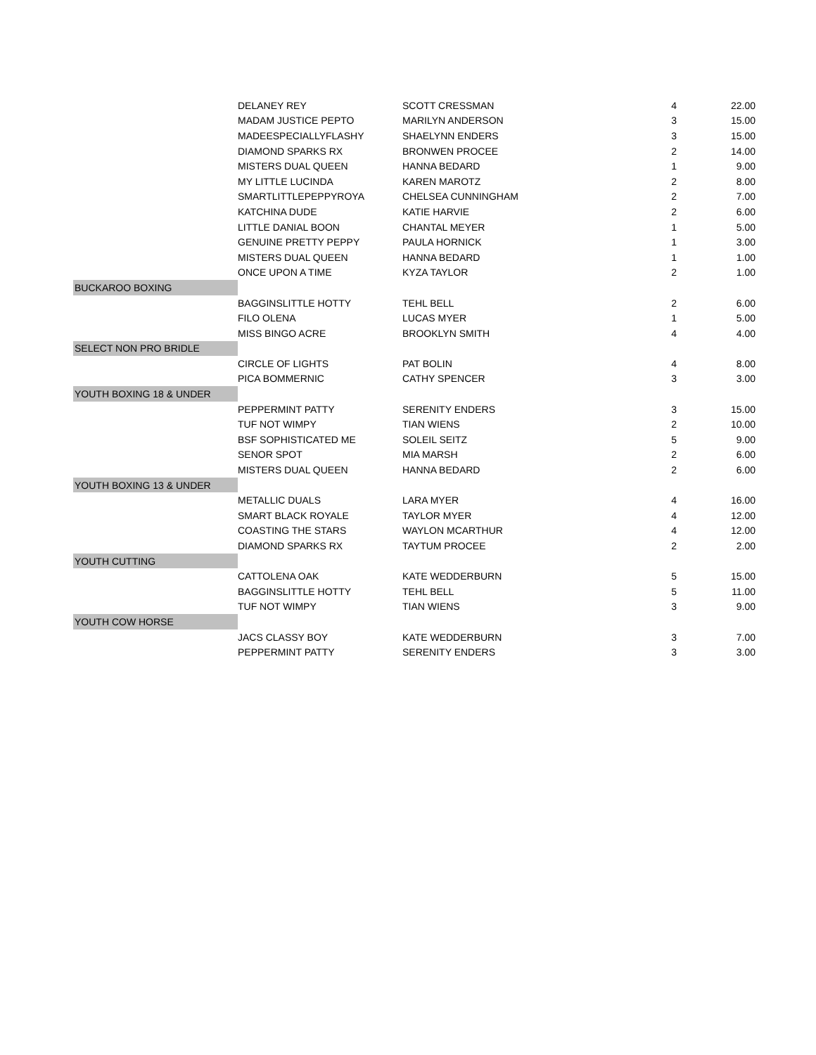| | DELANEY REY | SCOTT CRESSMAN | 4 | 22.00 |
| | MADAM JUSTICE PEPTO | MARILYN ANDERSON | 3 | 15.00 |
| | MADEESPECIALLYFLASHY | SHAELYNN ENDERS | 3 | 15.00 |
| | DIAMOND SPARKS RX | BRONWEN PROCEE | 2 | 14.00 |
| | MISTERS DUAL QUEEN | HANNA BEDARD | 1 | 9.00 |
| | MY LITTLE LUCINDA | KAREN MAROTZ | 2 | 8.00 |
| | SMARTLITTLEPEPPYROYA | CHELSEA CUNNINGHAM | 2 | 7.00 |
| | KATCHINA DUDE | KATIE HARVIE | 2 | 6.00 |
| | LITTLE DANIAL BOON | CHANTAL MEYER | 1 | 5.00 |
| | GENUINE PRETTY PEPPY | PAULA HORNICK | 1 | 3.00 |
| | MISTERS DUAL QUEEN | HANNA BEDARD | 1 | 1.00 |
| | ONCE UPON A TIME | KYZA TAYLOR | 2 | 1.00 |
| BUCKAROO BOXING | | | | |
| | BAGGINSLITTLE HOTTY | TEHL BELL | 2 | 6.00 |
| | FILO OLENA | LUCAS MYER | 1 | 5.00 |
| | MISS BINGO ACRE | BROOKLYN SMITH | 4 | 4.00 |
| SELECT NON PRO BRIDLE | | | | |
| | CIRCLE OF LIGHTS | PAT BOLIN | 4 | 8.00 |
| | PICA BOMMERNIC | CATHY SPENCER | 3 | 3.00 |
| YOUTH BOXING 18 & UNDER | | | | |
| | PEPPERMINT PATTY | SERENITY ENDERS | 3 | 15.00 |
| | TUF NOT WIMPY | TIAN WIENS | 2 | 10.00 |
| | BSF SOPHISTICATED ME | SOLEIL SEITZ | 5 | 9.00 |
| | SENOR SPOT | MIA MARSH | 2 | 6.00 |
| | MISTERS DUAL QUEEN | HANNA BEDARD | 2 | 6.00 |
| YOUTH BOXING 13 & UNDER | | | | |
| | METALLIC DUALS | LARA MYER | 4 | 16.00 |
| | SMART BLACK ROYALE | TAYLOR MYER | 4 | 12.00 |
| | COASTING THE STARS | WAYLON MCARTHUR | 4 | 12.00 |
| | DIAMOND SPARKS RX | TAYTUM PROCEE | 2 | 2.00 |
| YOUTH CUTTING | | | | |
| | CATTOLENA OAK | KATE WEDDERBURN | 5 | 15.00 |
| | BAGGINSLITTLE HOTTY | TEHL BELL | 5 | 11.00 |
| | TUF NOT WIMPY | TIAN WIENS | 3 | 9.00 |
| YOUTH COW HORSE | | | | |
| | JACS CLASSY BOY | KATE WEDDERBURN | 3 | 7.00 |
| | PEPPERMINT PATTY | SERENITY ENDERS | 3 | 3.00 |